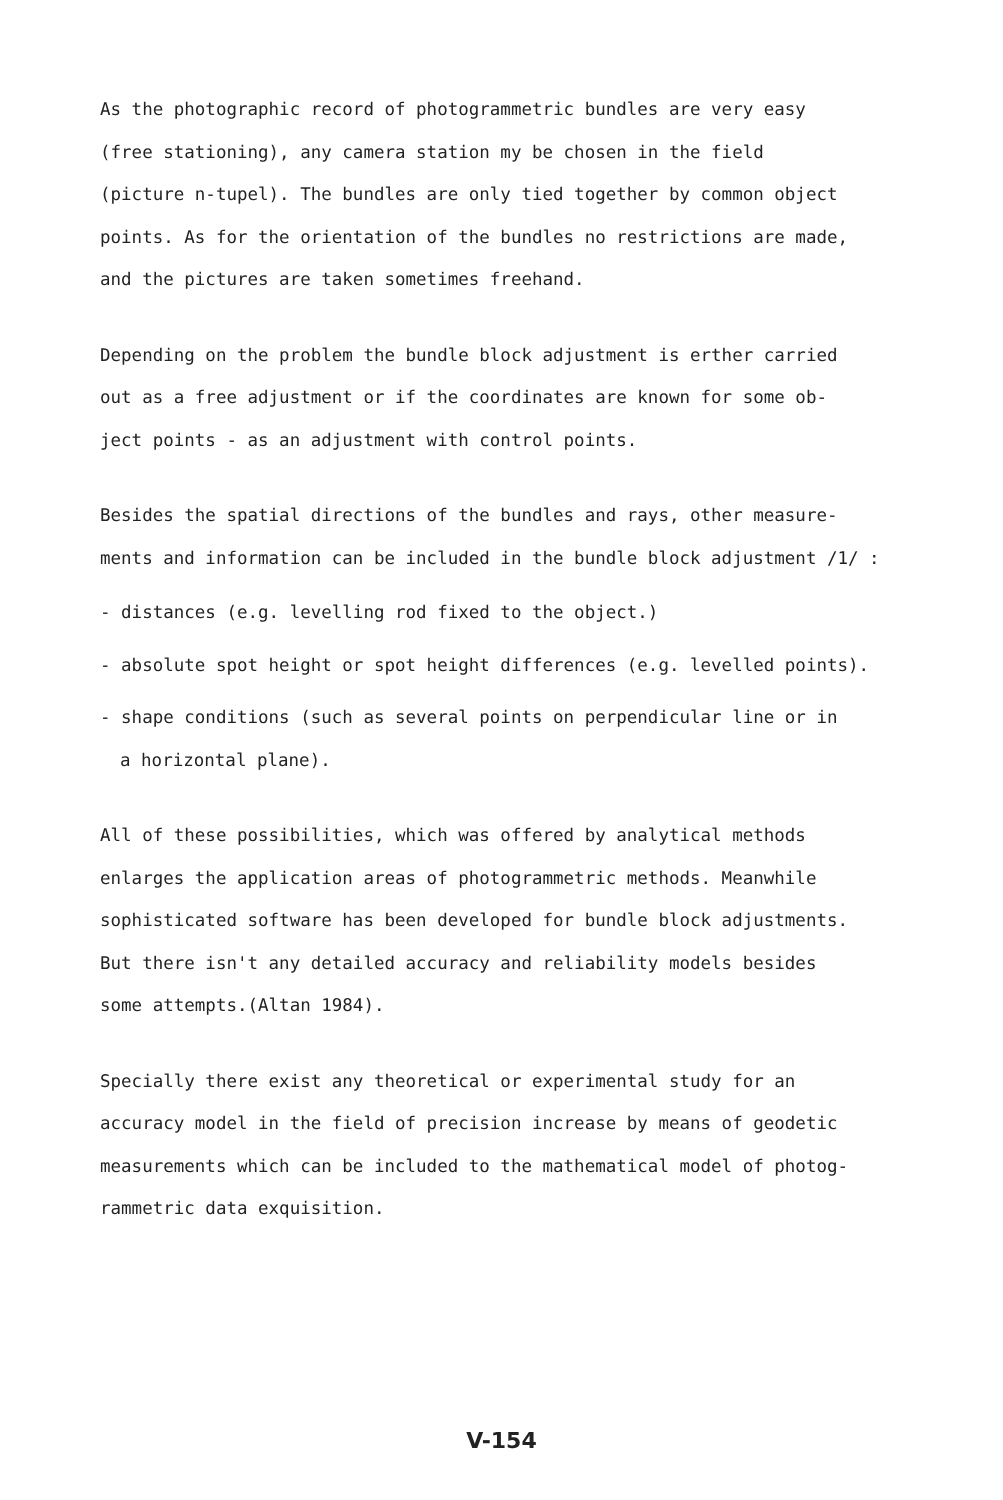As the photographic record of photogrammetric bundles are very easy
(free stationing), any camera station my be chosen in the field
(picture n-tupel). The bundles are only tied together by common object
points. As for the orientation of the bundles no restrictions are made,
and the pictures are taken sometimes freehand.
Depending on the problem the bundle block adjustment is erther carried
out as a free adjustment or if the coordinates are known for some ob-
ject points - as an adjustment with control points.
Besides the spatial directions of the bundles and rays, other measure-
ments and information can be included in the bundle block adjustment /1/ :
- distances (e.g. levelling rod fixed to the object.)
- absolute spot height or spot height differences (e.g. levelled points).
- shape conditions (such as several points on perpendicular line or in
a horizontal plane).
All of these possibilities, which was offered by analytical methods
enlarges the application areas of photogrammetric methods. Meanwhile
sophisticated software has been developed for bundle block adjustments.
But there isn't any detailed accuracy and reliability models besides
some attempts.(Altan 1984).
Specially there exist any theoretical or experimental study for an
accuracy model in the field of precision increase by means of geodetic
measurements which can be included to the mathematical model of photog-
rammetric data exquisition.
V-154